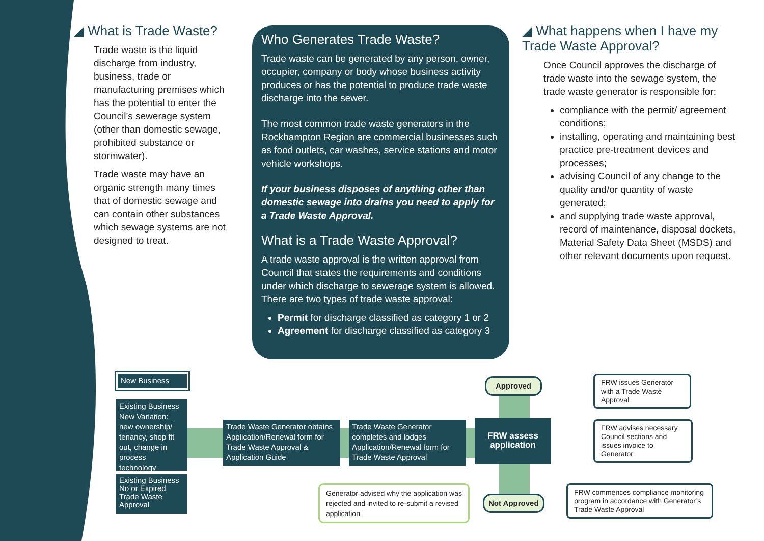◢ What is Trade Waste?
Trade waste is the liquid discharge from industry, business, trade or manufacturing premises which has the potential to enter the Council’s sewerage system (other than domestic sewage, prohibited substance or stormwater).
Trade waste may have an organic strength many times that of domestic sewage and can contain other substances which sewage systems are not designed to treat.
Who Generates Trade Waste?
Trade waste can be generated by any person, owner, occupier, company or body whose business activity produces or has the potential to produce trade waste discharge into the sewer.
The most common trade waste generators in the Rockhampton Region are commercial businesses such as food outlets, car washes, service stations and motor vehicle workshops.
If your business disposes of anything other than domestic sewage into drains you need to apply for a Trade Waste Approval.
What is a Trade Waste Approval?
A trade waste approval is the written approval from Council that states the requirements and conditions under which discharge to sewerage system is allowed. There are two types of trade waste approval:
Permit for discharge classified as category 1 or 2
Agreement for discharge classified as category 3
◢ What happens when I have my Trade Waste Approval?
Once Council approves the discharge of trade waste into the sewage system, the trade waste generator is responsible for:
compliance with the permit/ agreement conditions;
installing, operating and maintaining best practice pre-treatment devices and processes;
advising Council of any change to the quality and/or quantity of waste generated;
and supplying trade waste approval, record of maintenance, disposal dockets, Material Safety Data Sheet (MSDS) and other relevant documents upon request.
New Business
Existing Business New Variation: new ownership/ tenancy, shop fit out, change in process technology
Existing Business No or Expired Trade Waste Approval
Trade Waste Generator obtains Application/Renewal form for Trade Waste Approval & Application Guide
Trade Waste Generator completes and lodges Application/Renewal form for Trade Waste Approval
FRW assess application
Approved
Not Approved
FRW issues Generator with a Trade Waste Approval
FRW advises necessary Council sections and issues invoice to Generator
FRW commences compliance monitoring program in accordance with Generator’s Trade Waste Approval
Generator advised why the application was rejected and invited to re-submit a revised application